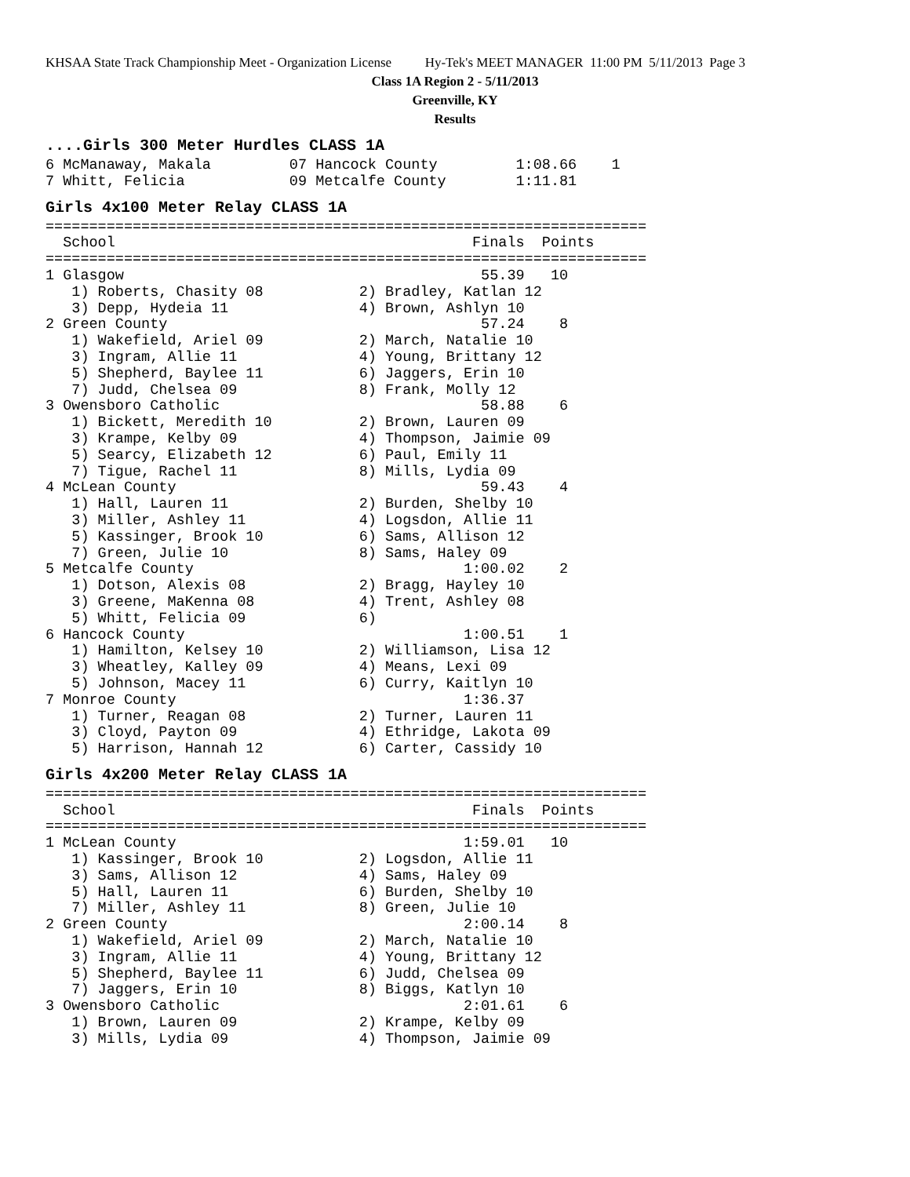KHSAA State Track Championship Meet - Organization License Hy-Tek's MEET MANAGER 11:00 PM 5/11/2013 Page 3
Class 1A Region 2 - 5/11/2013
Greenville, KY
Results
....Girls 300 Meter Hurdles CLASS 1A
6 McManaway, Makala         07 Hancock County         1:08.66    1
7 Whitt, Felicia            09 Metcalfe County        1:11.81
Girls 4x100 Meter Relay CLASS 1A
=====================================================================
  School                                         Finals  Points
=====================================================================
1 Glasgow                                         55.39   10
   1) Roberts, Chasity 08           2) Bradley, Katlan 12
   3) Depp, Hydeia 11               4) Brown, Ashlyn 10
2 Green County                                    57.24    8
   1) Wakefield, Ariel 09           2) March, Natalie 10
   3) Ingram, Allie 11              4) Young, Brittany 12
   5) Shepherd, Baylee 11           6) Jaggers, Erin 10
   7) Judd, Chelsea 09              8) Frank, Molly 12
3 Owensboro Catholic                              58.88    6
   1) Bickett, Meredith 10          2) Brown, Lauren 09
   3) Krampe, Kelby 09              4) Thompson, Jaimie 09
   5) Searcy, Elizabeth 12          6) Paul, Emily 11
   7) Tigue, Rachel 11              8) Mills, Lydia 09
4 McLean County                                   59.43    4
   1) Hall, Lauren 11               2) Burden, Shelby 10
   3) Miller, Ashley 11             4) Logsdon, Allie 11
   5) Kassinger, Brook 10           6) Sams, Allison 12
   7) Green, Julie 10               8) Sams, Haley 09
5 Metcalfe County                               1:00.02    2
   1) Dotson, Alexis 08             2) Bragg, Hayley 10
   3) Greene, MaKenna 08            4) Trent, Ashley 08
   5) Whitt, Felicia 09             6)
6 Hancock County                                1:00.51    1
   1) Hamilton, Kelsey 10           2) Williamson, Lisa 12
   3) Wheatley, Kalley 09           4) Means, Lexi 09
   5) Johnson, Macey 11             6) Curry, Kaitlyn 10
7 Monroe County                                 1:36.37
   1) Turner, Reagan 08             2) Turner, Lauren 11
   3) Cloyd, Payton 09              4) Ethridge, Lakota 09
   5) Harrison, Hannah 12           6) Carter, Cassidy 10
Girls 4x200 Meter Relay CLASS 1A
=====================================================================
  School                                         Finals  Points
=====================================================================
1 McLean County                                 1:59.01   10
   1) Kassinger, Brook 10           2) Logsdon, Allie 11
   3) Sams, Allison 12              4) Sams, Haley 09
   5) Hall, Lauren 11               6) Burden, Shelby 10
   7) Miller, Ashley 11             8) Green, Julie 10
2 Green County                                  2:00.14    8
   1) Wakefield, Ariel 09           2) March, Natalie 10
   3) Ingram, Allie 11              4) Young, Brittany 12
   5) Shepherd, Baylee 11           6) Judd, Chelsea 09
   7) Jaggers, Erin 10              8) Biggs, Katlyn 10
3 Owensboro Catholic                            2:01.61    6
   1) Brown, Lauren 09              2) Krampe, Kelby 09
   3) Mills, Lydia 09               4) Thompson, Jaimie 09